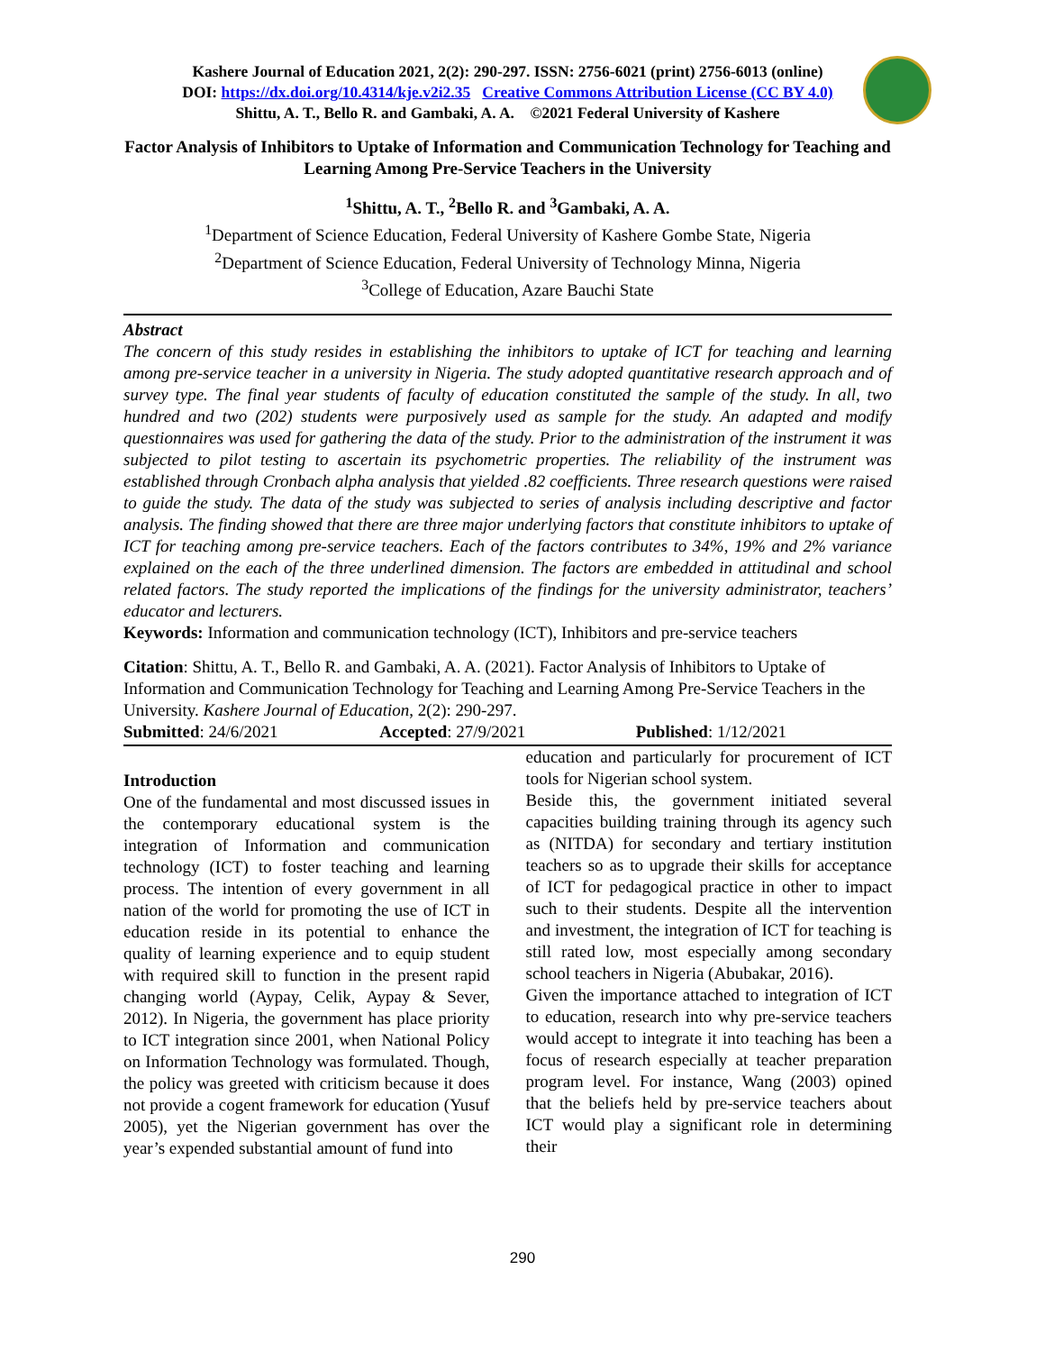Kashere Journal of Education 2021, 2(2): 290-297. ISSN: 2756-6021 (print) 2756-6013 (online)
DOI: https://dx.doi.org/10.4314/kje.v2i2.35 Creative Commons Attribution License (CC BY 4.0)
Shittu, A. T., Bello R. and Gambaki, A. A. ©2021 Federal University of Kashere
Factor Analysis of Inhibitors to Uptake of Information and Communication Technology for Teaching and Learning Among Pre-Service Teachers in the University
<sup>1</sup> Shittu, A. T., <sup>2</sup>Bello R. and <sup>3</sup>Gambaki, A. A.
<sup>1</sup> Department of Science Education, Federal University of Kashere Gombe State, Nigeria
<sup>2</sup> Department of Science Education, Federal University of Technology Minna, Nigeria
<sup>3</sup> College of Education, Azare Bauchi State
Abstract
The concern of this study resides in establishing the inhibitors to uptake of ICT for teaching and learning among pre-service teacher in a university in Nigeria. The study adopted quantitative research approach and of survey type. The final year students of faculty of education constituted the sample of the study. In all, two hundred and two (202) students were purposively used as sample for the study. An adapted and modify questionnaires was used for gathering the data of the study. Prior to the administration of the instrument it was subjected to pilot testing to ascertain its psychometric properties. The reliability of the instrument was established through Cronbach alpha analysis that yielded .82 coefficients. Three research questions were raised to guide the study. The data of the study was subjected to series of analysis including descriptive and factor analysis. The finding showed that there are three major underlying factors that constitute inhibitors to uptake of ICT for teaching among pre-service teachers. Each of the factors contributes to 34%, 19% and 2% variance explained on the each of the three underlined dimension. The factors are embedded in attitudinal and school related factors. The study reported the implications of the findings for the university administrator, teachers’ educator and lecturers.
Keywords: Information and communication technology (ICT), Inhibitors and pre-service teachers
Citation: Shittu, A. T., Bello R. and Gambaki, A. A. (2021). Factor Analysis of Inhibitors to Uptake of Information and Communication Technology for Teaching and Learning Among Pre-Service Teachers in the University. Kashere Journal of Education, 2(2): 290-297.
Submitted: 24/6/2021 Accepted: 27/9/2021 Published: 1/12/2021
Introduction
One of the fundamental and most discussed issues in the contemporary educational system is the integration of Information and communication technology (ICT) to foster teaching and learning process. The intention of every government in all nation of the world for promoting the use of ICT in education reside in its potential to enhance the quality of learning experience and to equip student with required skill to function in the present rapid changing world (Aypay, Celik, Aypay & Sever, 2012). In Nigeria, the government has place priority to ICT integration since 2001, when National Policy on Information Technology was formulated. Though, the policy was greeted with criticism because it does not provide a cogent framework for education (Yusuf 2005), yet the Nigerian government has over the year’s expended substantial amount of fund into
education and particularly for procurement of ICT tools for Nigerian school system.
Beside this, the government initiated several capacities building training through its agency such as (NITDA) for secondary and tertiary institution teachers so as to upgrade their skills for acceptance of ICT for pedagogical practice in other to impact such to their students. Despite all the intervention and investment, the integration of ICT for teaching is still rated low, most especially among secondary school teachers in Nigeria (Abubakar, 2016).
Given the importance attached to integration of ICT to education, research into why pre-service teachers would accept to integrate it into teaching has been a focus of research especially at teacher preparation program level. For instance, Wang (2003) opined that the beliefs held by pre-service teachers about ICT would play a significant role in determining their
290